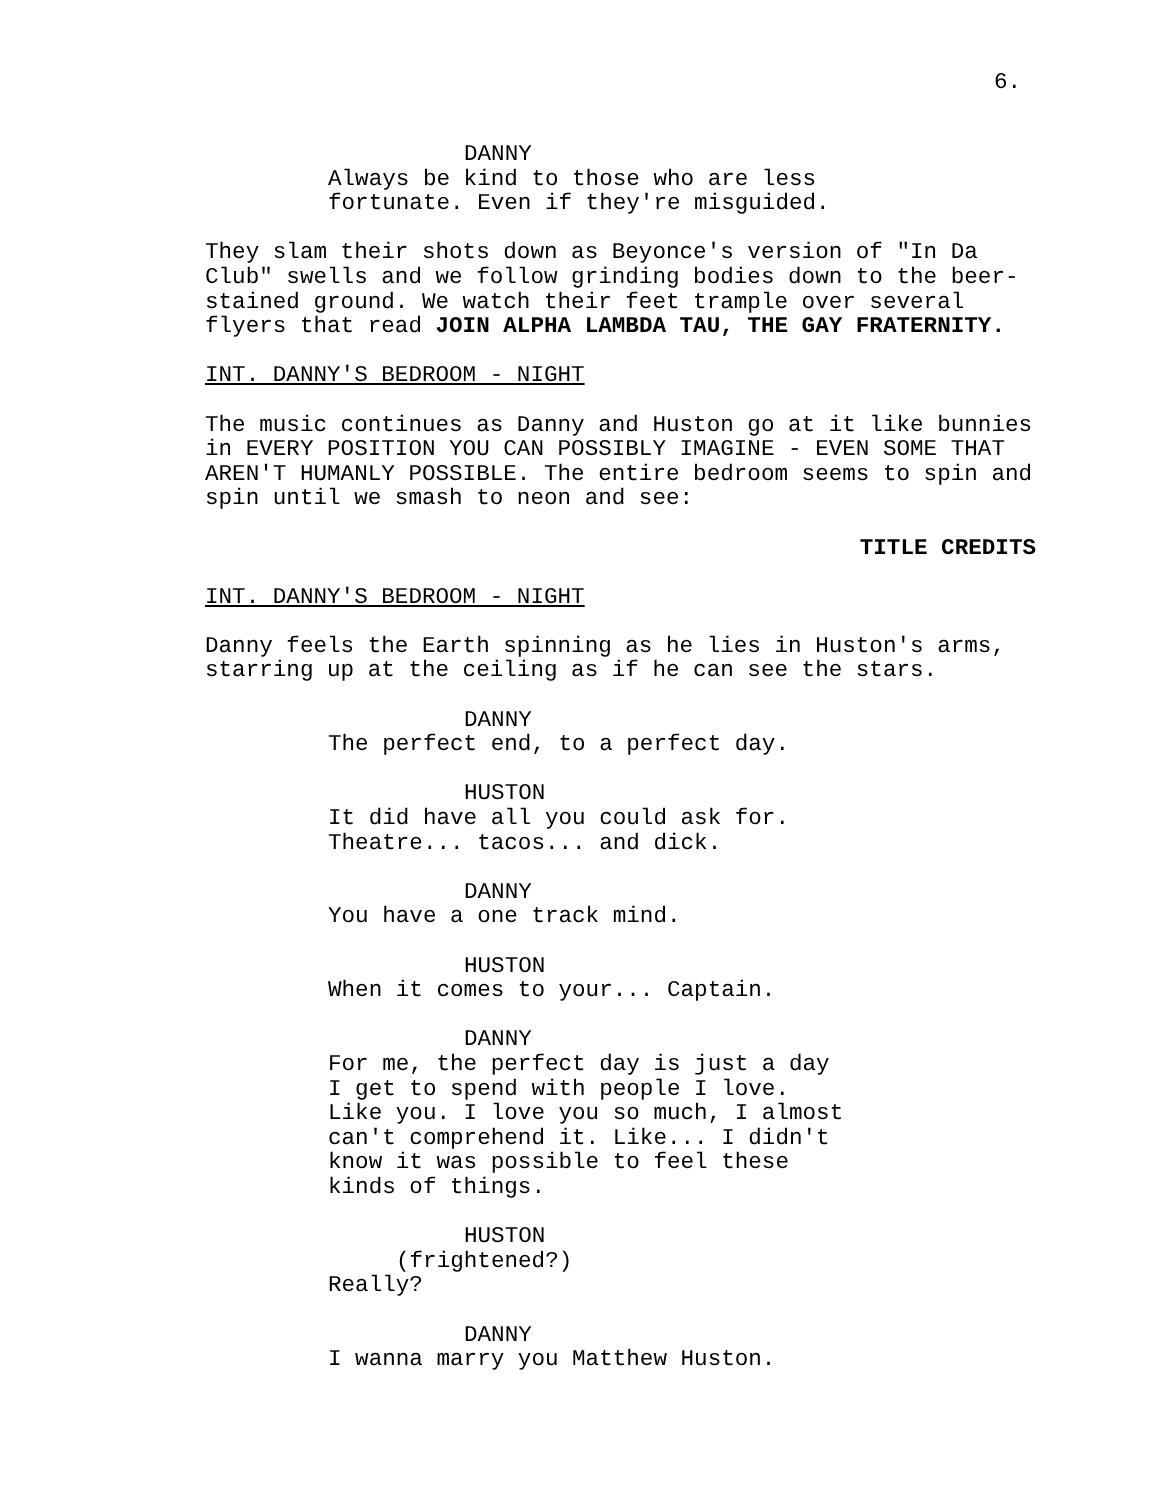6.
DANNY
Always be kind to those who are less fortunate. Even if they're misguided.
They slam their shots down as Beyonce's version of "In Da Club" swells and we follow grinding bodies down to the beer- stained ground. We watch their feet trample over several flyers that read JOIN ALPHA LAMBDA TAU, THE GAY FRATERNITY.
INT. DANNY'S BEDROOM - NIGHT
The music continues as Danny and Huston go at it like bunnies in EVERY POSITION YOU CAN POSSIBLY IMAGINE - EVEN SOME THAT AREN'T HUMANLY POSSIBLE. The entire bedroom seems to spin and spin until we smash to neon and see:
TITLE CREDITS
INT. DANNY'S BEDROOM - NIGHT
Danny feels the Earth spinning as he lies in Huston's arms, starring up at the ceiling as if he can see the stars.
DANNY
The perfect end, to a perfect day.
HUSTON
It did have all you could ask for. Theatre... tacos... and dick.
DANNY
You have a one track mind.
HUSTON
When it comes to your... Captain.
DANNY
For me, the perfect day is just a day I get to spend with people I love. Like you. I love you so much, I almost can't comprehend it. Like... I didn't know it was possible to feel these kinds of things.
HUSTON
(frightened?)
Really?
DANNY
I wanna marry you Matthew Huston.